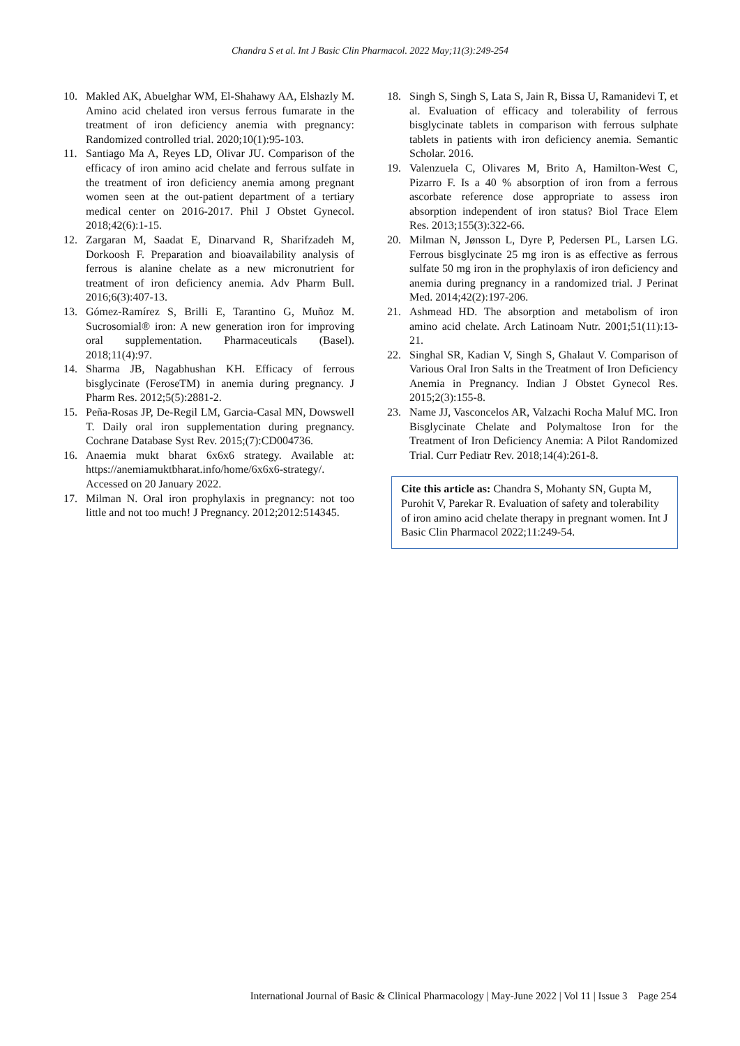Chandra S et al. Int J Basic Clin Pharmacol. 2022 May;11(3):249-254
10. Makled AK, Abuelghar WM, El-Shahawy AA, Elshazly M. Amino acid chelated iron versus ferrous fumarate in the treatment of iron deficiency anemia with pregnancy: Randomized controlled trial. 2020;10(1):95-103.
11. Santiago Ma A, Reyes LD, Olivar JU. Comparison of the efficacy of iron amino acid chelate and ferrous sulfate in the treatment of iron deficiency anemia among pregnant women seen at the out-patient department of a tertiary medical center on 2016-2017. Phil J Obstet Gynecol. 2018;42(6):1-15.
12. Zargaran M, Saadat E, Dinarvand R, Sharifzadeh M, Dorkoosh F. Preparation and bioavailability analysis of ferrous is alanine chelate as a new micronutrient for treatment of iron deficiency anemia. Adv Pharm Bull. 2016;6(3):407-13.
13. Gómez-Ramírez S, Brilli E, Tarantino G, Muñoz M. Sucrosomial® iron: A new generation iron for improving oral supplementation. Pharmaceuticals (Basel). 2018;11(4):97.
14. Sharma JB, Nagabhushan KH. Efficacy of ferrous bisglycinate (FeroseTM) in anemia during pregnancy. J Pharm Res. 2012;5(5):2881-2.
15. Peña-Rosas JP, De-Regil LM, Garcia-Casal MN, Dowswell T. Daily oral iron supplementation during pregnancy. Cochrane Database Syst Rev. 2015;(7):CD004736.
16. Anaemia mukt bharat 6x6x6 strategy. Available at: https://anemiamuktbharat.info/home/6x6x6-strategy/. Accessed on 20 January 2022.
17. Milman N. Oral iron prophylaxis in pregnancy: not too little and not too much! J Pregnancy. 2012;2012:514345.
18. Singh S, Singh S, Lata S, Jain R, Bissa U, Ramanidevi T, et al. Evaluation of efficacy and tolerability of ferrous bisglycinate tablets in comparison with ferrous sulphate tablets in patients with iron deficiency anemia. Semantic Scholar. 2016.
19. Valenzuela C, Olivares M, Brito A, Hamilton-West C, Pizarro F. Is a 40 % absorption of iron from a ferrous ascorbate reference dose appropriate to assess iron absorption independent of iron status? Biol Trace Elem Res. 2013;155(3):322-66.
20. Milman N, Jønsson L, Dyre P, Pedersen PL, Larsen LG. Ferrous bisglycinate 25 mg iron is as effective as ferrous sulfate 50 mg iron in the prophylaxis of iron deficiency and anemia during pregnancy in a randomized trial. J Perinat Med. 2014;42(2):197-206.
21. Ashmead HD. The absorption and metabolism of iron amino acid chelate. Arch Latinoam Nutr. 2001;51(11):13-21.
22. Singhal SR, Kadian V, Singh S, Ghalaut V. Comparison of Various Oral Iron Salts in the Treatment of Iron Deficiency Anemia in Pregnancy. Indian J Obstet Gynecol Res. 2015;2(3):155-8.
23. Name JJ, Vasconcelos AR, Valzachi Rocha Maluf MC. Iron Bisglycinate Chelate and Polymaltose Iron for the Treatment of Iron Deficiency Anemia: A Pilot Randomized Trial. Curr Pediatr Rev. 2018;14(4):261-8.
Cite this article as: Chandra S, Mohanty SN, Gupta M, Purohit V, Parekar R. Evaluation of safety and tolerability of iron amino acid chelate therapy in pregnant women. Int J Basic Clin Pharmacol 2022;11:249-54.
International Journal of Basic & Clinical Pharmacology | May-June 2022 | Vol 11 | Issue 3 Page 254